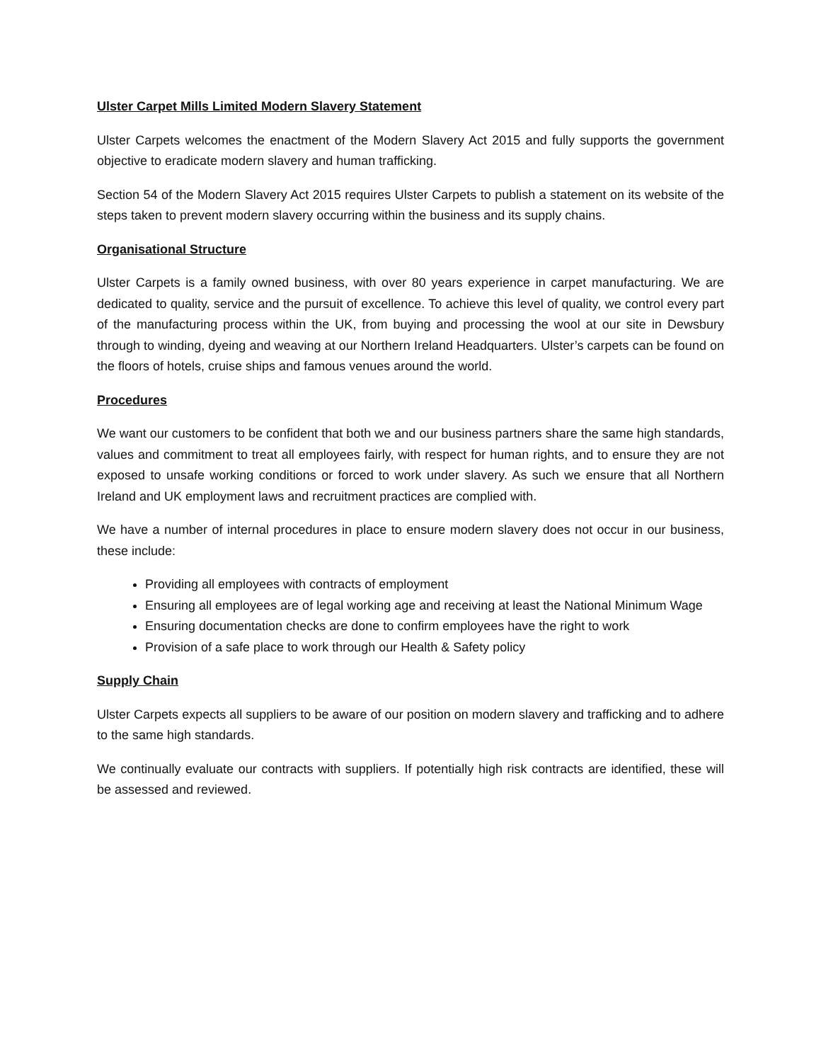Ulster Carpet Mills Limited Modern Slavery Statement
Ulster Carpets welcomes the enactment of the Modern Slavery Act 2015 and fully supports the government objective to eradicate modern slavery and human trafficking.
Section 54 of the Modern Slavery Act 2015 requires Ulster Carpets to publish a statement on its website of the steps taken to prevent modern slavery occurring within the business and its supply chains.
Organisational Structure
Ulster Carpets is a family owned business, with over 80 years experience in carpet manufacturing. We are dedicated to quality, service and the pursuit of excellence. To achieve this level of quality, we control every part of the manufacturing process within the UK, from buying and processing the wool at our site in Dewsbury through to winding, dyeing and weaving at our Northern Ireland Headquarters. Ulster’s carpets can be found on the floors of hotels, cruise ships and famous venues around the world.
Procedures
We want our customers to be confident that both we and our business partners share the same high standards, values and commitment to treat all employees fairly, with respect for human rights, and to ensure they are not exposed to unsafe working conditions or forced to work under slavery. As such we ensure that all Northern Ireland and UK employment laws and recruitment practices are complied with.
We have a number of internal procedures in place to ensure modern slavery does not occur in our business, these include:
Providing all employees with contracts of employment
Ensuring all employees are of legal working age and receiving at least the National Minimum Wage
Ensuring documentation checks are done to confirm employees have the right to work
Provision of a safe place to work through our Health & Safety policy
Supply Chain
Ulster Carpets expects all suppliers to be aware of our position on modern slavery and trafficking and to adhere to the same high standards.
We continually evaluate our contracts with suppliers. If potentially high risk contracts are identified, these will be assessed and reviewed.